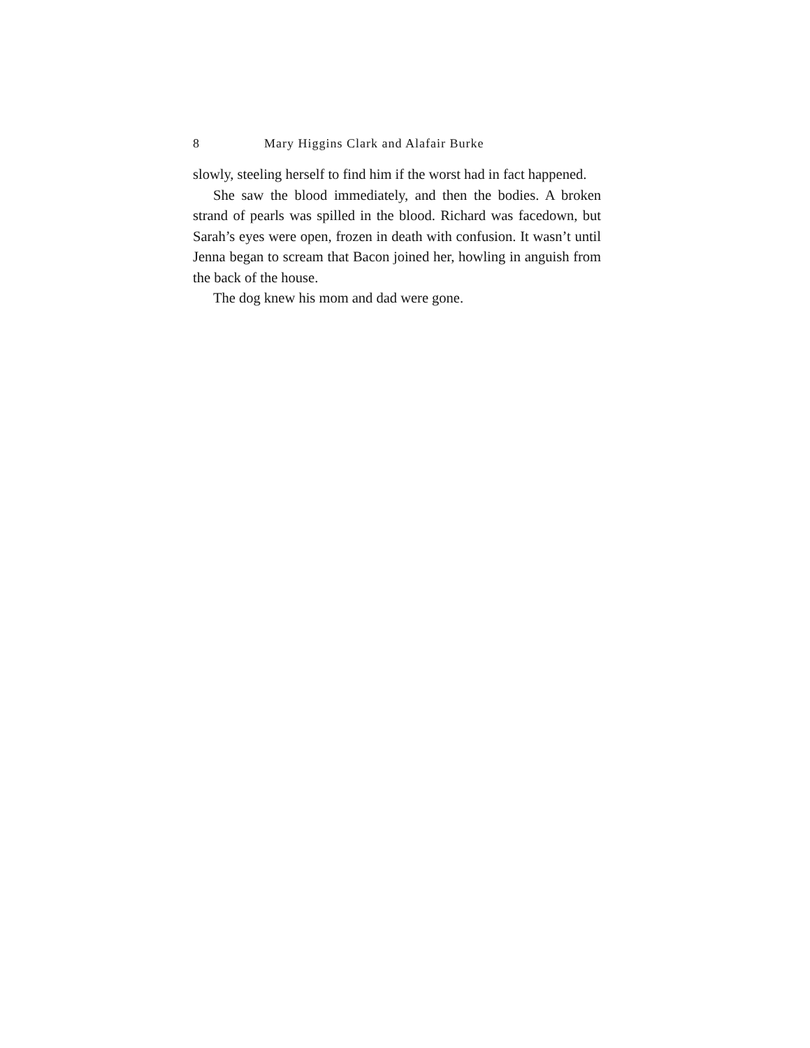8 Mary Higgins Clark and Alafair Burke
slowly, steeling herself to find him if the worst had in fact happened.
She saw the blood immediately, and then the bodies. A broken strand of pearls was spilled in the blood. Richard was facedown, but Sarah’s eyes were open, frozen in death with confusion. It wasn’t until Jenna began to scream that Bacon joined her, howling in anguish from the back of the house.
The dog knew his mom and dad were gone.